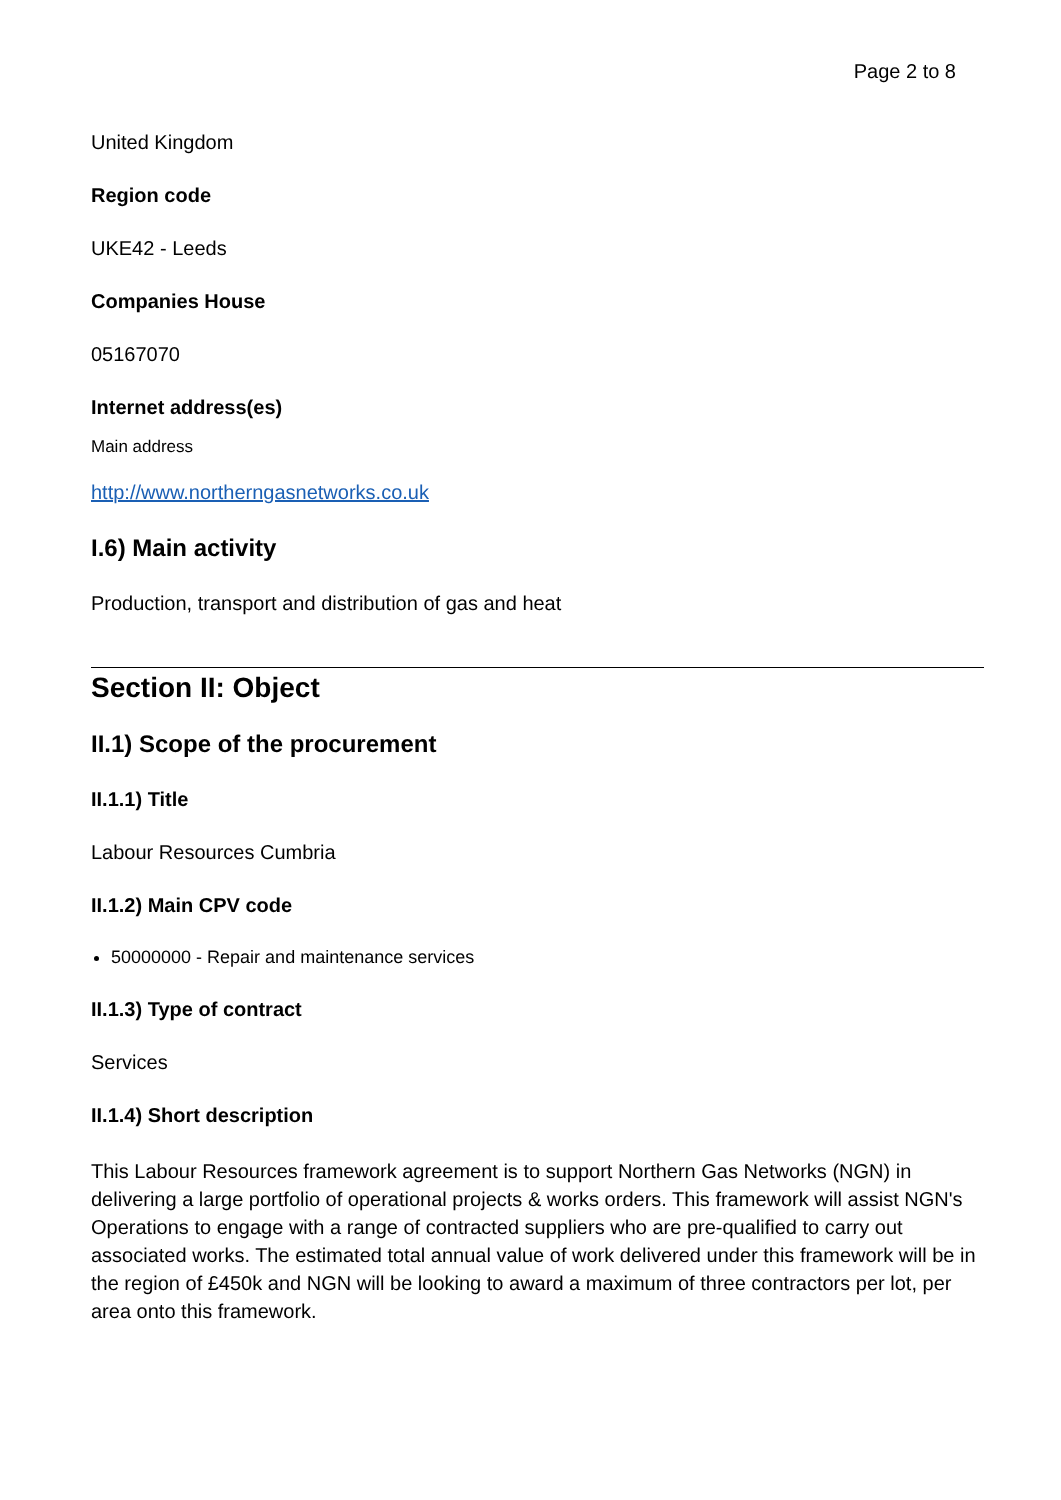Page 2 to 8
United Kingdom
Region code
UKE42 - Leeds
Companies House
05167070
Internet address(es)
Main address
http://www.northerngasnetworks.co.uk
I.6) Main activity
Production, transport and distribution of gas and heat
Section II: Object
II.1) Scope of the procurement
II.1.1) Title
Labour Resources Cumbria
II.1.2) Main CPV code
50000000 - Repair and maintenance services
II.1.3) Type of contract
Services
II.1.4) Short description
This Labour Resources framework agreement is to support Northern Gas Networks (NGN) in delivering a large portfolio of operational projects & works orders. This framework will assist NGN's Operations to engage with a range of contracted suppliers who are pre-qualified to carry out associated works. The estimated total annual value of work delivered under this framework will be in the region of £450k and NGN will be looking to award a maximum of three contractors per lot, per area onto this framework.